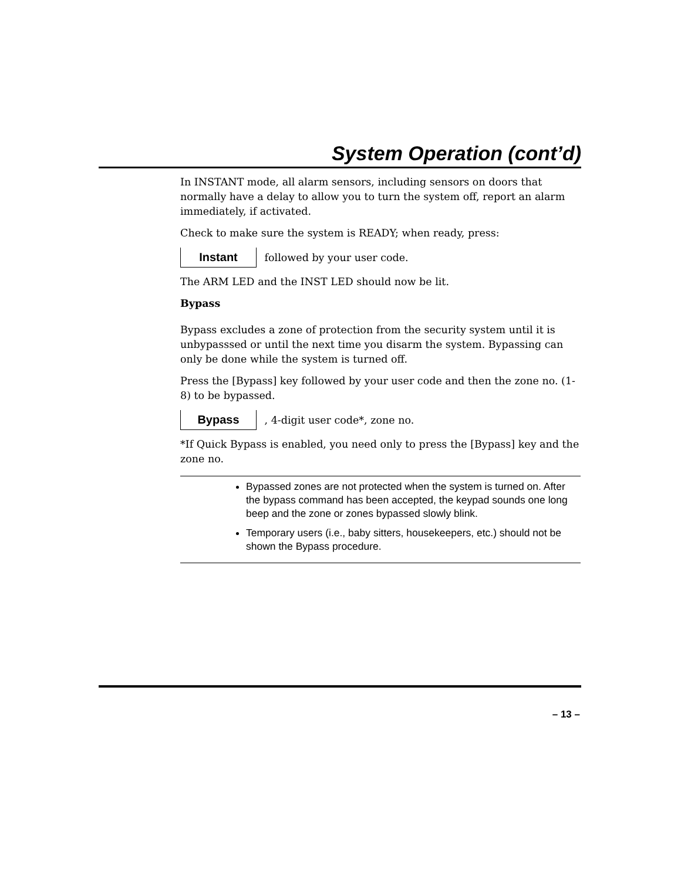System Operation (cont’d)
In INSTANT mode, all alarm sensors, including sensors on doors that normally have a delay to allow you to turn the system off, report an alarm immediately, if activated.
Check to make sure the system is READY; when ready, press:
Instant followed by your user code.
The ARM LED and the INST LED should now be lit.
Bypass
Bypass excludes a zone of protection from the security system until it is unbypasssed or until the next time you disarm the system. Bypassing can only be done while the system is turned off.
Press the [Bypass] key followed by your user code and then the zone no. (1-8) to be bypassed.
Bypass , 4-digit user code*, zone no.
*If Quick Bypass is enabled, you need only to press the [Bypass] key and the zone no.
Bypassed zones are not protected when the system is turned on. After the bypass command has been accepted, the keypad sounds one long beep and the zone or zones bypassed slowly blink.
Temporary users (i.e., baby sitters, housekeepers, etc.) should not be shown the Bypass procedure.
– 13 –